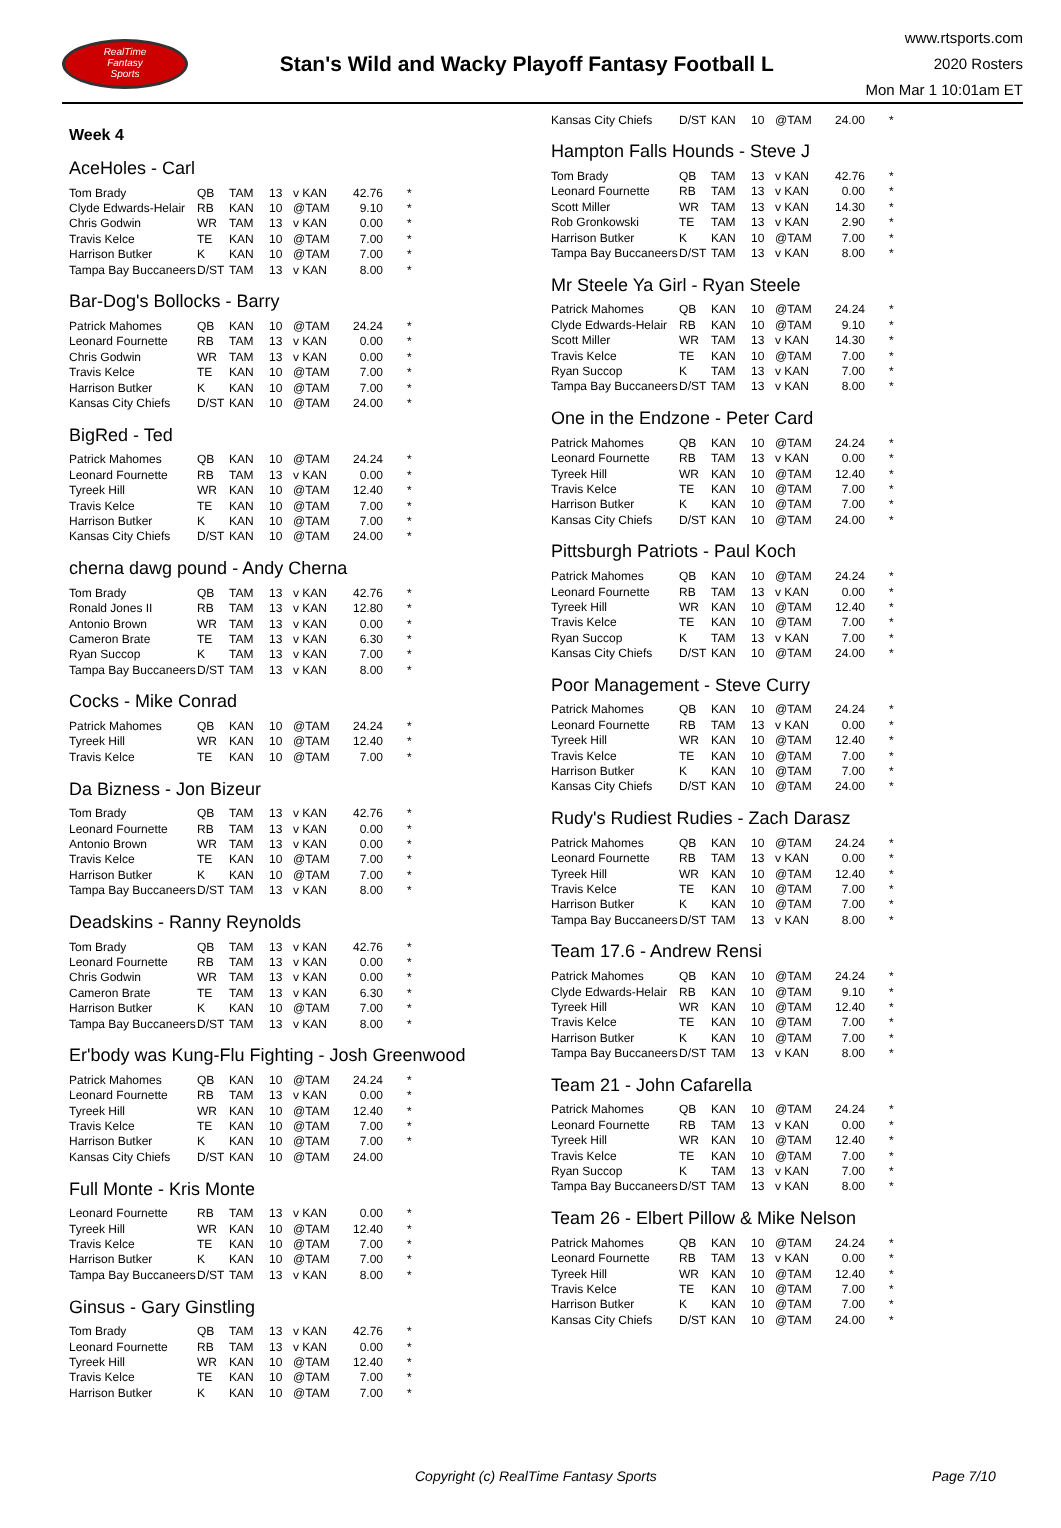RealTime
Fantasy
Sports
Stan's Wild and Wacky Playoff Fantasy Football L
www.rtsports.com
2020 Rosters
Mon Mar 1 10:01am ET
Week 4
AceHoles - Carl
| Tom Brady | QB | TAM | 13 | v KAN | 42.76 | * |
| Clyde Edwards-Helair | RB | KAN | 10 | @TAM | 9.10 | * |
| Chris Godwin | WR | TAM | 13 | v KAN | 0.00 | * |
| Travis Kelce | TE | KAN | 10 | @TAM | 7.00 | * |
| Harrison Butker | K | KAN | 10 | @TAM | 7.00 | * |
| Tampa Bay Buccaneers | D/ST | TAM | 13 | v KAN | 8.00 | * |
Bar-Dog's Bollocks - Barry
| Patrick Mahomes | QB | KAN | 10 | @TAM | 24.24 | * |
| Leonard Fournette | RB | TAM | 13 | v KAN | 0.00 | * |
| Chris Godwin | WR | TAM | 13 | v KAN | 0.00 | * |
| Travis Kelce | TE | KAN | 10 | @TAM | 7.00 | * |
| Harrison Butker | K | KAN | 10 | @TAM | 7.00 | * |
| Kansas City Chiefs | D/ST | KAN | 10 | @TAM | 24.00 | * |
BigRed - Ted
| Patrick Mahomes | QB | KAN | 10 | @TAM | 24.24 | * |
| Leonard Fournette | RB | TAM | 13 | v KAN | 0.00 | * |
| Tyreek Hill | WR | KAN | 10 | @TAM | 12.40 | * |
| Travis Kelce | TE | KAN | 10 | @TAM | 7.00 | * |
| Harrison Butker | K | KAN | 10 | @TAM | 7.00 | * |
| Kansas City Chiefs | D/ST | KAN | 10 | @TAM | 24.00 | * |
cherna dawg pound - Andy Cherna
| Tom Brady | QB | TAM | 13 | v KAN | 42.76 | * |
| Ronald Jones II | RB | TAM | 13 | v KAN | 12.80 | * |
| Antonio Brown | WR | TAM | 13 | v KAN | 0.00 | * |
| Cameron Brate | TE | TAM | 13 | v KAN | 6.30 | * |
| Ryan Succop | K | TAM | 13 | v KAN | 7.00 | * |
| Tampa Bay Buccaneers | D/ST | TAM | 13 | v KAN | 8.00 | * |
Cocks - Mike Conrad
| Patrick Mahomes | QB | KAN | 10 | @TAM | 24.24 | * |
| Tyreek Hill | WR | KAN | 10 | @TAM | 12.40 | * |
| Travis Kelce | TE | KAN | 10 | @TAM | 7.00 | * |
Da Bizness - Jon Bizeur
| Tom Brady | QB | TAM | 13 | v KAN | 42.76 | * |
| Leonard Fournette | RB | TAM | 13 | v KAN | 0.00 | * |
| Antonio Brown | WR | TAM | 13 | v KAN | 0.00 | * |
| Travis Kelce | TE | KAN | 10 | @TAM | 7.00 | * |
| Harrison Butker | K | KAN | 10 | @TAM | 7.00 | * |
| Tampa Bay Buccaneers | D/ST | TAM | 13 | v KAN | 8.00 | * |
Deadskins - Ranny Reynolds
| Tom Brady | QB | TAM | 13 | v KAN | 42.76 | * |
| Leonard Fournette | RB | TAM | 13 | v KAN | 0.00 | * |
| Chris Godwin | WR | TAM | 13 | v KAN | 0.00 | * |
| Cameron Brate | TE | TAM | 13 | v KAN | 6.30 | * |
| Harrison Butker | K | KAN | 10 | @TAM | 7.00 | * |
| Tampa Bay Buccaneers | D/ST | TAM | 13 | v KAN | 8.00 | * |
Er'body was Kung-Flu Fighting - Josh Greenwood
| Patrick Mahomes | QB | KAN | 10 | @TAM | 24.24 | * |
| Leonard Fournette | RB | TAM | 13 | v KAN | 0.00 | * |
| Tyreek Hill | WR | KAN | 10 | @TAM | 12.40 | * |
| Travis Kelce | TE | KAN | 10 | @TAM | 7.00 | * |
| Harrison Butker | K | KAN | 10 | @TAM | 7.00 | * |
| Kansas City Chiefs | D/ST | KAN | 10 | @TAM | 24.00 | |
Full Monte - Kris Monte
| Leonard Fournette | RB | TAM | 13 | v KAN | 0.00 | * |
| Tyreek Hill | WR | KAN | 10 | @TAM | 12.40 | * |
| Travis Kelce | TE | KAN | 10 | @TAM | 7.00 | * |
| Harrison Butker | K | KAN | 10 | @TAM | 7.00 | * |
| Tampa Bay Buccaneers | D/ST | TAM | 13 | v KAN | 8.00 | * |
Ginsus - Gary Ginstling
| Tom Brady | QB | TAM | 13 | v KAN | 42.76 | * |
| Leonard Fournette | RB | TAM | 13 | v KAN | 0.00 | * |
| Tyreek Hill | WR | KAN | 10 | @TAM | 12.40 | * |
| Travis Kelce | TE | KAN | 10 | @TAM | 7.00 | * |
| Harrison Butker | K | KAN | 10 | @TAM | 7.00 | * |
| Kansas City Chiefs | D/ST | KAN | 10 | @TAM | 24.00 | * |
Hampton Falls Hounds - Steve J
| Tom Brady | QB | TAM | 13 | v KAN | 42.76 | * |
| Leonard Fournette | RB | TAM | 13 | v KAN | 0.00 | * |
| Scott Miller | WR | TAM | 13 | v KAN | 14.30 | * |
| Rob Gronkowski | TE | TAM | 13 | v KAN | 2.90 | * |
| Harrison Butker | K | KAN | 10 | @TAM | 7.00 | * |
| Tampa Bay Buccaneers | D/ST | TAM | 13 | v KAN | 8.00 | * |
Mr Steele Ya Girl - Ryan Steele
| Patrick Mahomes | QB | KAN | 10 | @TAM | 24.24 | * |
| Clyde Edwards-Helair | RB | KAN | 10 | @TAM | 9.10 | * |
| Scott Miller | WR | TAM | 13 | v KAN | 14.30 | * |
| Travis Kelce | TE | KAN | 10 | @TAM | 7.00 | * |
| Ryan Succop | K | TAM | 13 | v KAN | 7.00 | * |
| Tampa Bay Buccaneers | D/ST | TAM | 13 | v KAN | 8.00 | * |
One in the Endzone - Peter Card
| Patrick Mahomes | QB | KAN | 10 | @TAM | 24.24 | * |
| Leonard Fournette | RB | TAM | 13 | v KAN | 0.00 | * |
| Tyreek Hill | WR | KAN | 10 | @TAM | 12.40 | * |
| Travis Kelce | TE | KAN | 10 | @TAM | 7.00 | * |
| Harrison Butker | K | KAN | 10 | @TAM | 7.00 | * |
| Kansas City Chiefs | D/ST | KAN | 10 | @TAM | 24.00 | * |
Pittsburgh Patriots - Paul Koch
| Patrick Mahomes | QB | KAN | 10 | @TAM | 24.24 | * |
| Leonard Fournette | RB | TAM | 13 | v KAN | 0.00 | * |
| Tyreek Hill | WR | KAN | 10 | @TAM | 12.40 | * |
| Travis Kelce | TE | KAN | 10 | @TAM | 7.00 | * |
| Ryan Succop | K | TAM | 13 | v KAN | 7.00 | * |
| Kansas City Chiefs | D/ST | KAN | 10 | @TAM | 24.00 | * |
Poor Management - Steve Curry
| Patrick Mahomes | QB | KAN | 10 | @TAM | 24.24 | * |
| Leonard Fournette | RB | TAM | 13 | v KAN | 0.00 | * |
| Tyreek Hill | WR | KAN | 10 | @TAM | 12.40 | * |
| Travis Kelce | TE | KAN | 10 | @TAM | 7.00 | * |
| Harrison Butker | K | KAN | 10 | @TAM | 7.00 | * |
| Kansas City Chiefs | D/ST | KAN | 10 | @TAM | 24.00 | * |
Rudy's Rudiest Rudies - Zach Darasz
| Patrick Mahomes | QB | KAN | 10 | @TAM | 24.24 | * |
| Leonard Fournette | RB | TAM | 13 | v KAN | 0.00 | * |
| Tyreek Hill | WR | KAN | 10 | @TAM | 12.40 | * |
| Travis Kelce | TE | KAN | 10 | @TAM | 7.00 | * |
| Harrison Butker | K | KAN | 10 | @TAM | 7.00 | * |
| Tampa Bay Buccaneers | D/ST | TAM | 13 | v KAN | 8.00 | * |
Team 17.6 - Andrew Rensi
| Patrick Mahomes | QB | KAN | 10 | @TAM | 24.24 | * |
| Clyde Edwards-Helair | RB | KAN | 10 | @TAM | 9.10 | * |
| Tyreek Hill | WR | KAN | 10 | @TAM | 12.40 | * |
| Travis Kelce | TE | KAN | 10 | @TAM | 7.00 | * |
| Harrison Butker | K | KAN | 10 | @TAM | 7.00 | * |
| Tampa Bay Buccaneers | D/ST | TAM | 13 | v KAN | 8.00 | * |
Team 21 - John Cafarella
| Patrick Mahomes | QB | KAN | 10 | @TAM | 24.24 | * |
| Leonard Fournette | RB | TAM | 13 | v KAN | 0.00 | * |
| Tyreek Hill | WR | KAN | 10 | @TAM | 12.40 | * |
| Travis Kelce | TE | KAN | 10 | @TAM | 7.00 | * |
| Ryan Succop | K | TAM | 13 | v KAN | 7.00 | * |
| Tampa Bay Buccaneers | D/ST | TAM | 13 | v KAN | 8.00 | * |
Team 26 - Elbert Pillow & Mike Nelson
| Patrick Mahomes | QB | KAN | 10 | @TAM | 24.24 | * |
| Leonard Fournette | RB | TAM | 13 | v KAN | 0.00 | * |
| Tyreek Hill | WR | KAN | 10 | @TAM | 12.40 | * |
| Travis Kelce | TE | KAN | 10 | @TAM | 7.00 | * |
| Harrison Butker | K | KAN | 10 | @TAM | 7.00 | * |
| Kansas City Chiefs | D/ST | KAN | 10 | @TAM | 24.00 | * |
Copyright (c) RealTime Fantasy Sports Page 7/10